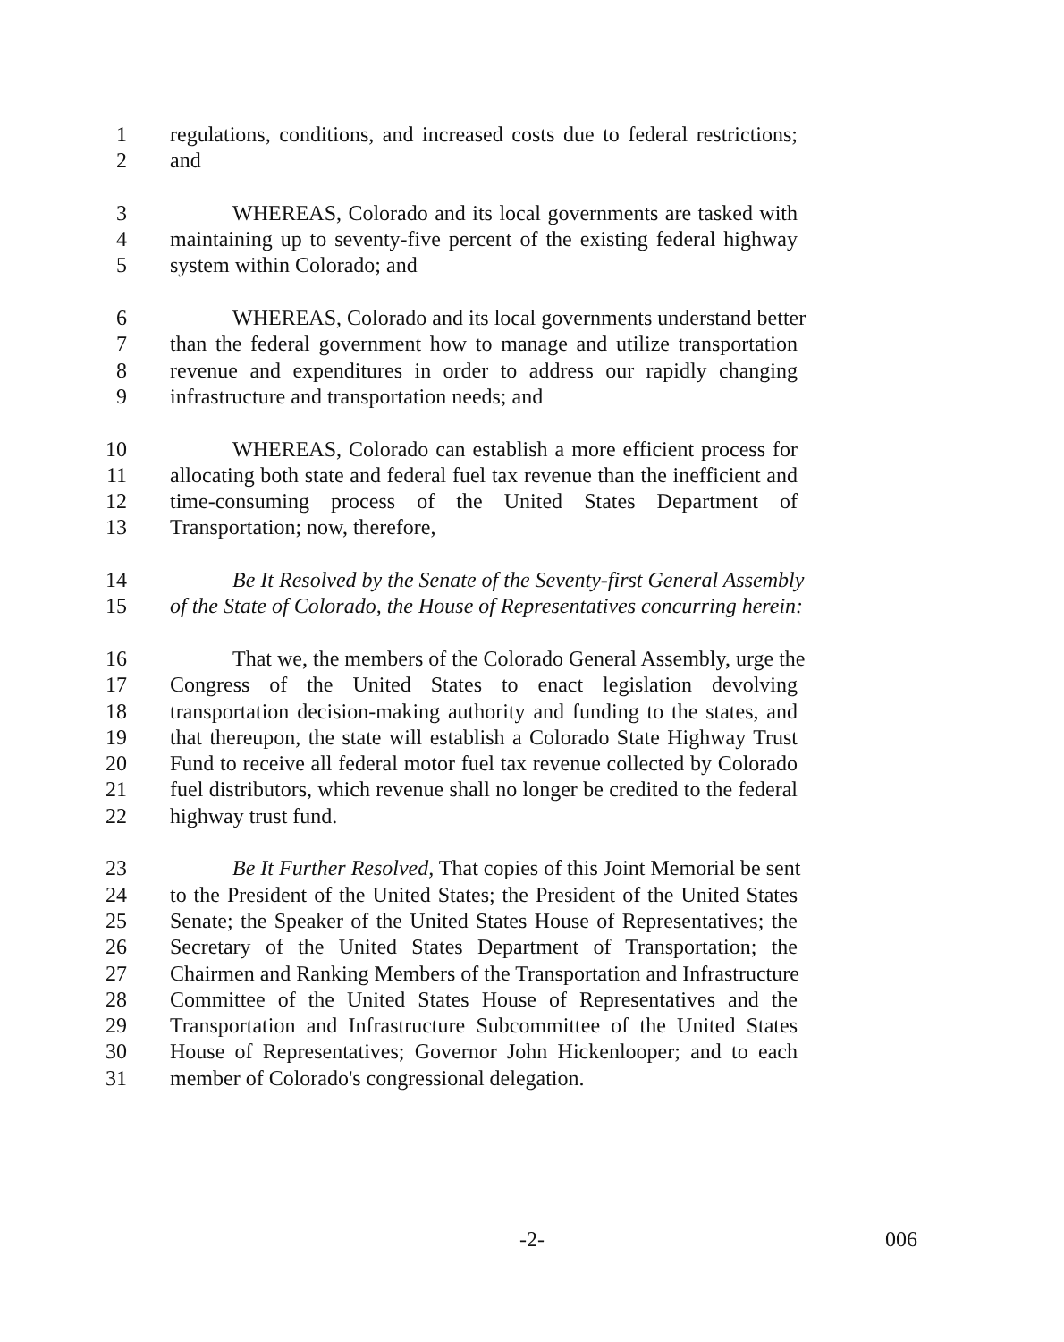1 regulations, conditions, and increased costs due to federal restrictions;
2 and
3 WHEREAS, Colorado and its local governments are tasked with
4 maintaining up to seventy-five percent of the existing federal highway
5 system within Colorado; and
6 WHEREAS, Colorado and its local governments understand better
7 than the federal government how to manage and utilize transportation
8 revenue and expenditures in order to address our rapidly changing
9 infrastructure and transportation needs; and
10 WHEREAS, Colorado can establish a more efficient process for
11 allocating both state and federal fuel tax revenue than the inefficient and
12 time-consuming process of the United States Department of
13 Transportation; now, therefore,
14 Be It Resolved by the Senate of the Seventy-first General Assembly
15 of the State of Colorado, the House of Representatives concurring herein:
16 That we, the members of the Colorado General Assembly, urge the
17 Congress of the United States to enact legislation devolving
18 transportation decision-making authority and funding to the states, and
19 that thereupon, the state will establish a Colorado State Highway Trust
20 Fund to receive all federal motor fuel tax revenue collected by Colorado
21 fuel distributors, which revenue shall no longer be credited to the federal
22 highway trust fund.
23 Be It Further Resolved, That copies of this Joint Memorial be sent
24 to the President of the United States; the President of the United States
25 Senate; the Speaker of the United States House of Representatives; the
26 Secretary of the United States Department of Transportation; the
27 Chairmen and Ranking Members of the Transportation and Infrastructure
28 Committee of the United States House of Representatives and the
29 Transportation and Infrastructure Subcommittee of the United States
30 House of Representatives; Governor John Hickenlooper; and to each
31 member of Colorado's congressional delegation.
-2- 006